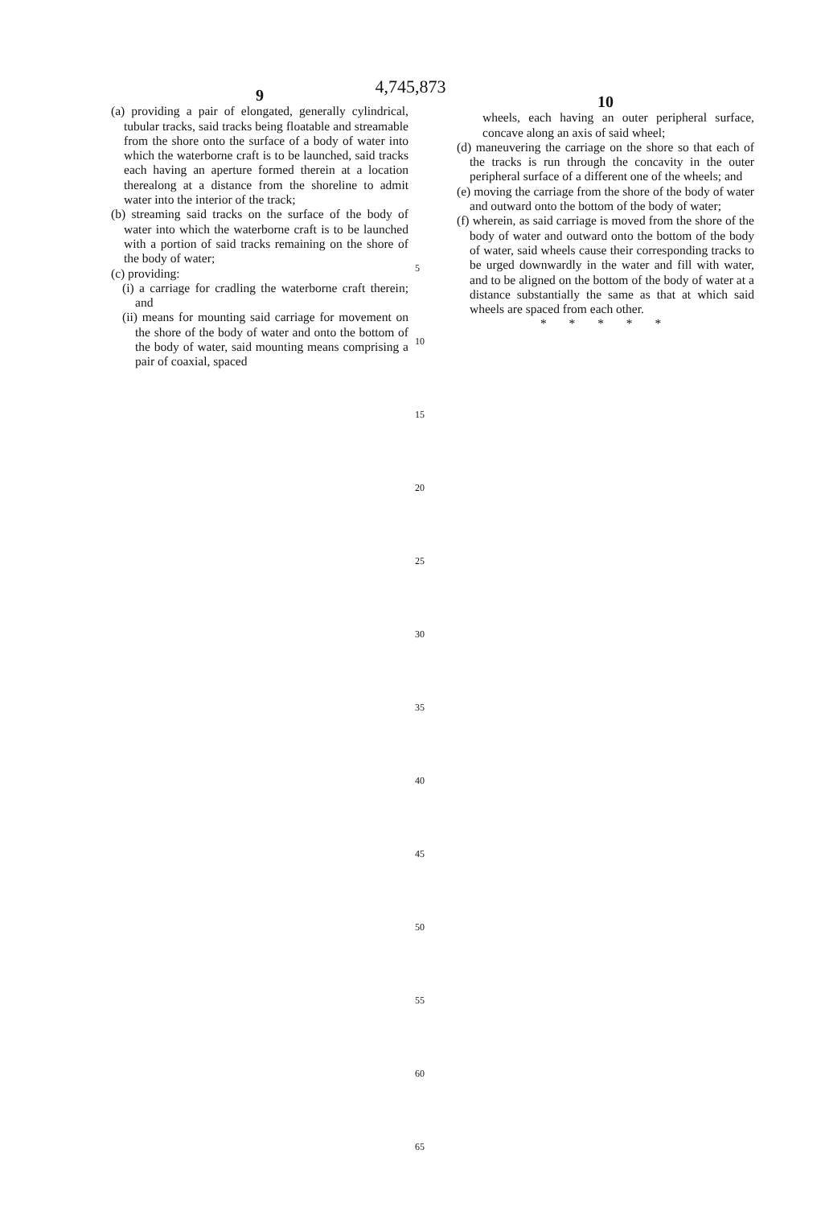4,745,873
9
(a) providing a pair of elongated, generally cylindrical, tubular tracks, said tracks being floatable and streamable from the shore onto the surface of a body of water into which the waterborne craft is to be launched, said tracks each having an aperture formed therein at a location therealong at a distance from the shoreline to admit water into the interior of the track;
(b) streaming said tracks on the surface of the body of water into which the waterborne craft is to be launched with a portion of said tracks remaining on the shore of the body of water;
(c) providing:
(i) a carriage for cradling the waterborne craft therein; and
(ii) means for mounting said carriage for movement on the shore of the body of water and onto the bottom of the body of water, said mounting means comprising a pair of coaxial, spaced
5
10
15
20
25
30
35
40
45
50
55
60
65
10
wheels, each having an outer peripheral surface, concave along an axis of said wheel;
(d) maneuvering the carriage on the shore so that each of the tracks is run through the concavity in the outer peripheral surface of a different one of the wheels; and
(e) moving the carriage from the shore of the body of water and outward onto the bottom of the body of water;
(f) wherein, as said carriage is moved from the shore of the body of water and outward onto the bottom of the body of water, said wheels cause their corresponding tracks to be urged downwardly in the water and fill with water, and to be aligned on the bottom of the body of water at a distance substantially the same as that at which said wheels are spaced from each other.
* * * * *